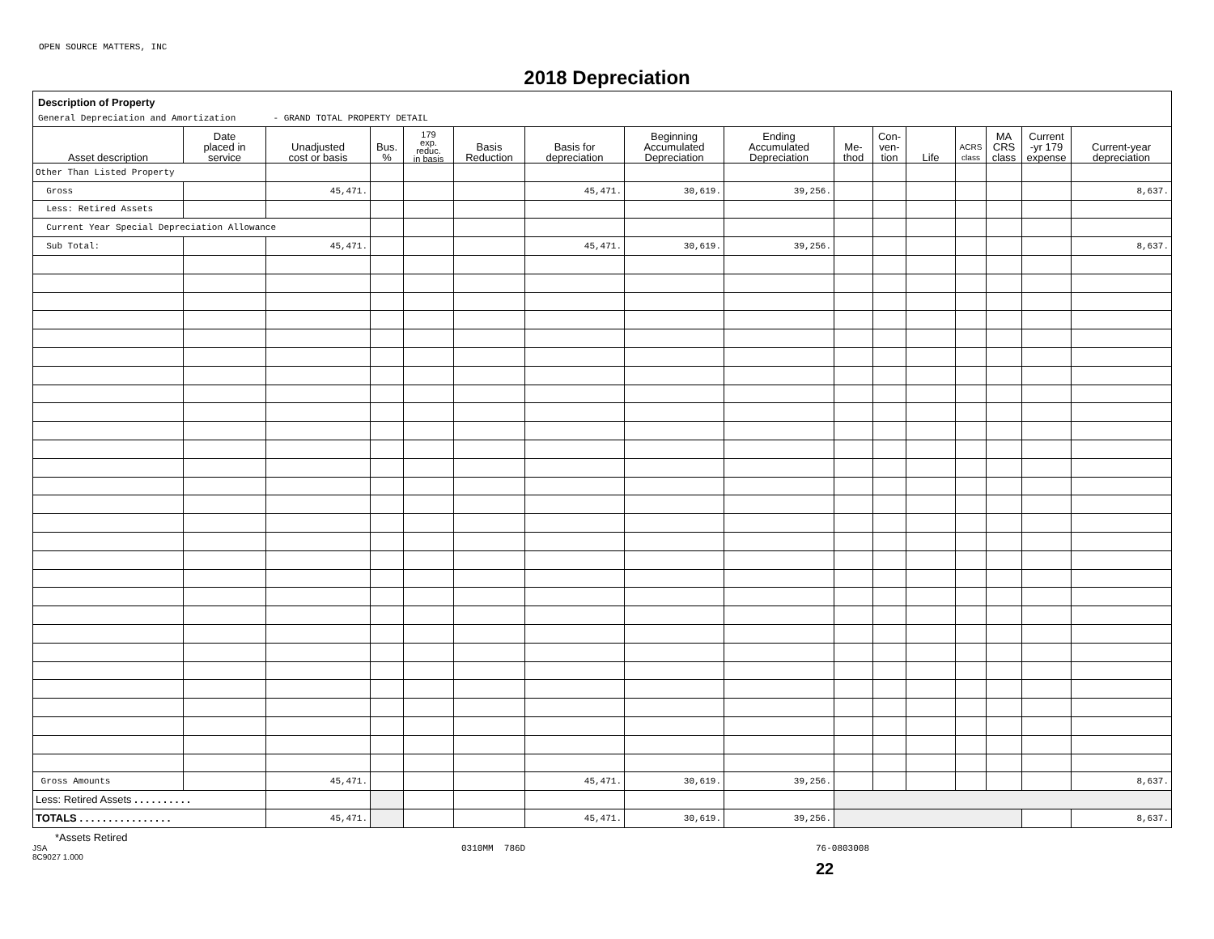OPEN SOURCE MATTERS, INC
2018 Depreciation
Description of Property
General Depreciation and Amortization - GRAND TOTAL PROPERTY DETAIL
| Asset description | Date placed in service | Unadjusted cost or basis | Bus. % | 179 exp. reduc. in basis | Basis Reduction | Basis for depreciation | Beginning Accumulated Depreciation | Ending Accumulated Depreciation | Me- thod | Con- ven- tion | Life | ACRS class | MA CRS class | Current -yr 179 expense | Current-year depreciation |
| --- | --- | --- | --- | --- | --- | --- | --- | --- | --- | --- | --- | --- | --- | --- | --- |
| Other Than Listed Property | | | | | | | | | | | | | | | |
| Gross | | 45,471. | | | | 45,471. | 30,619. | 39,256. | | | | | | | 8,637. |
| Less: Retired Assets | | | | | | | | | | | | | | | |
| Current Year Special Depreciation Allowance | | | | | | | | | | | | | | | |
| Sub Total: | | 45,471. | | | | 45,471. | 30,619. | 39,256. | | | | | | | 8,637. |
| Gross Amounts | | 45,471. | | | | 45,471. | 30,619. | 39,256. | | | | | | | 8,637. |
| Less: Retired Assets . . . . . . . . . . | | | | | | | | | | | | | | | |
| TOTALS . . . . . . . . . . . . . . . . | | 45,471. | | | | 45,471. | 30,619. | 39,256. | | | | | | | 8,637. |
*Assets Retired
JSA
8C9027 1.000
0310MM 786D 76-0803008
22